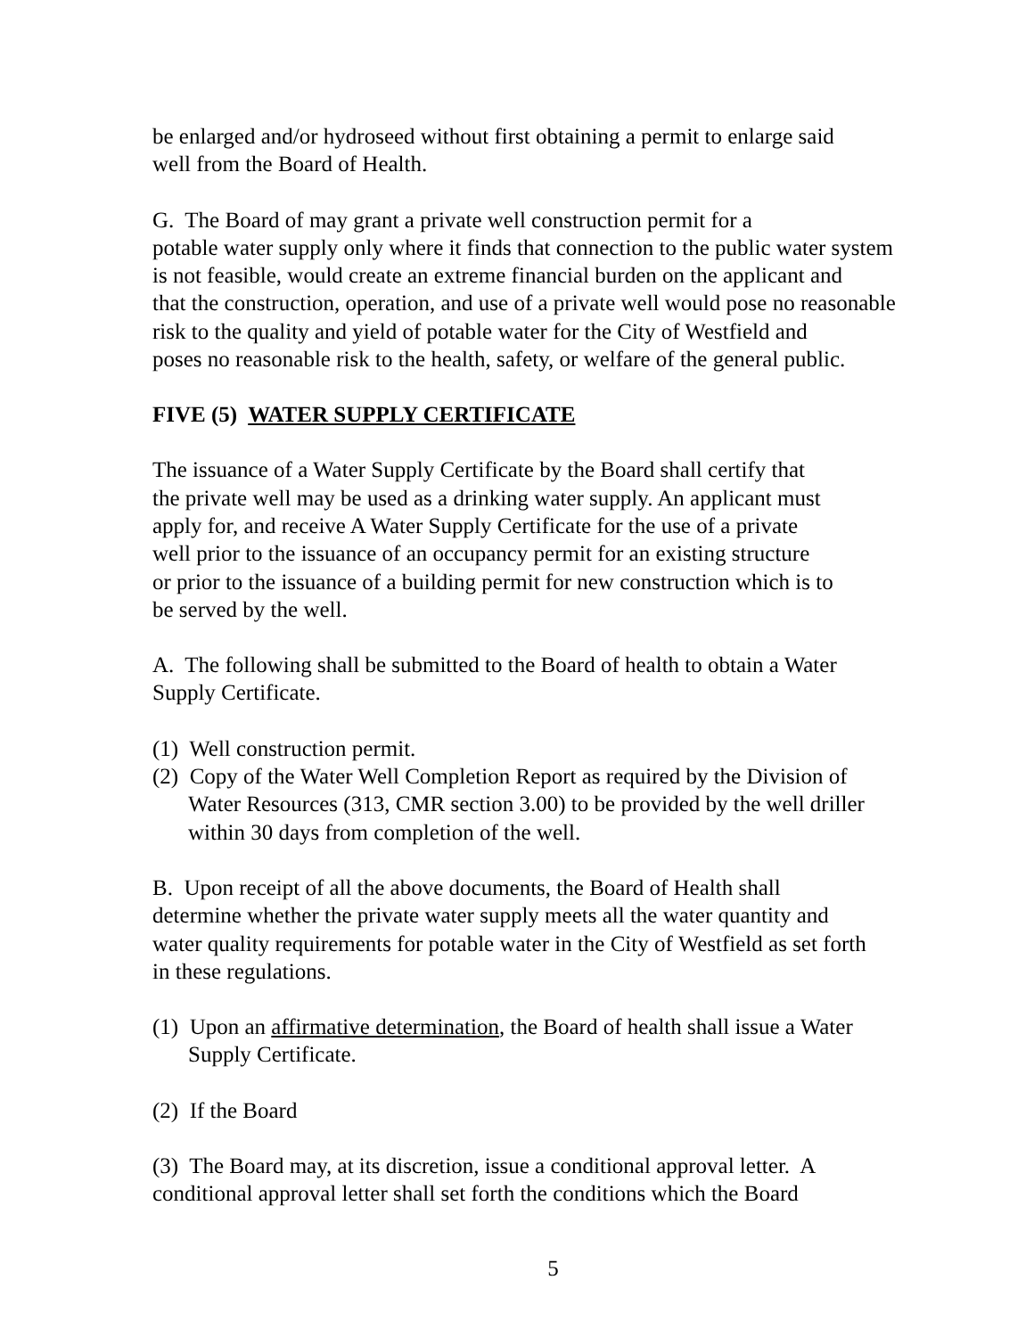be enlarged and/or hydroseed without first obtaining a permit to enlarge said
well from the Board of Health.
G. The Board of may grant a private well construction permit for a
potable water supply only where it finds that connection to the public water system
is not feasible, would create an extreme financial burden on the applicant and
that the construction, operation, and use of a private well would pose no reasonable
risk to the quality and yield of potable water for the City of Westfield and
poses no reasonable risk to the health, safety, or welfare of the general public.
FIVE (5) WATER SUPPLY CERTIFICATE
The issuance of a Water Supply Certificate by the Board shall certify that
the private well may be used as a drinking water supply. An applicant must
apply for, and receive A Water Supply Certificate for the use of a private
well prior to the issuance of an occupancy permit for an existing structure
or prior to the issuance of a building permit for new construction which is to
be served by the well.
A. The following shall be submitted to the Board of health to obtain a Water
Supply Certificate.
(1) Well construction permit.
(2) Copy of the Water Well Completion Report as required by the Division of
Water Resources (313, CMR section 3.00) to be provided by the well driller
within 30 days from completion of the well.
B. Upon receipt of all the above documents, the Board of Health shall
determine whether the private water supply meets all the water quantity and
water quality requirements for potable water in the City of Westfield as set forth
in these regulations.
(1) Upon an affirmative determination, the Board of health shall issue a Water
Supply Certificate.
(2) If the Board
(3) The Board may, at its discretion, issue a conditional approval letter. A
conditional approval letter shall set forth the conditions which the Board
5